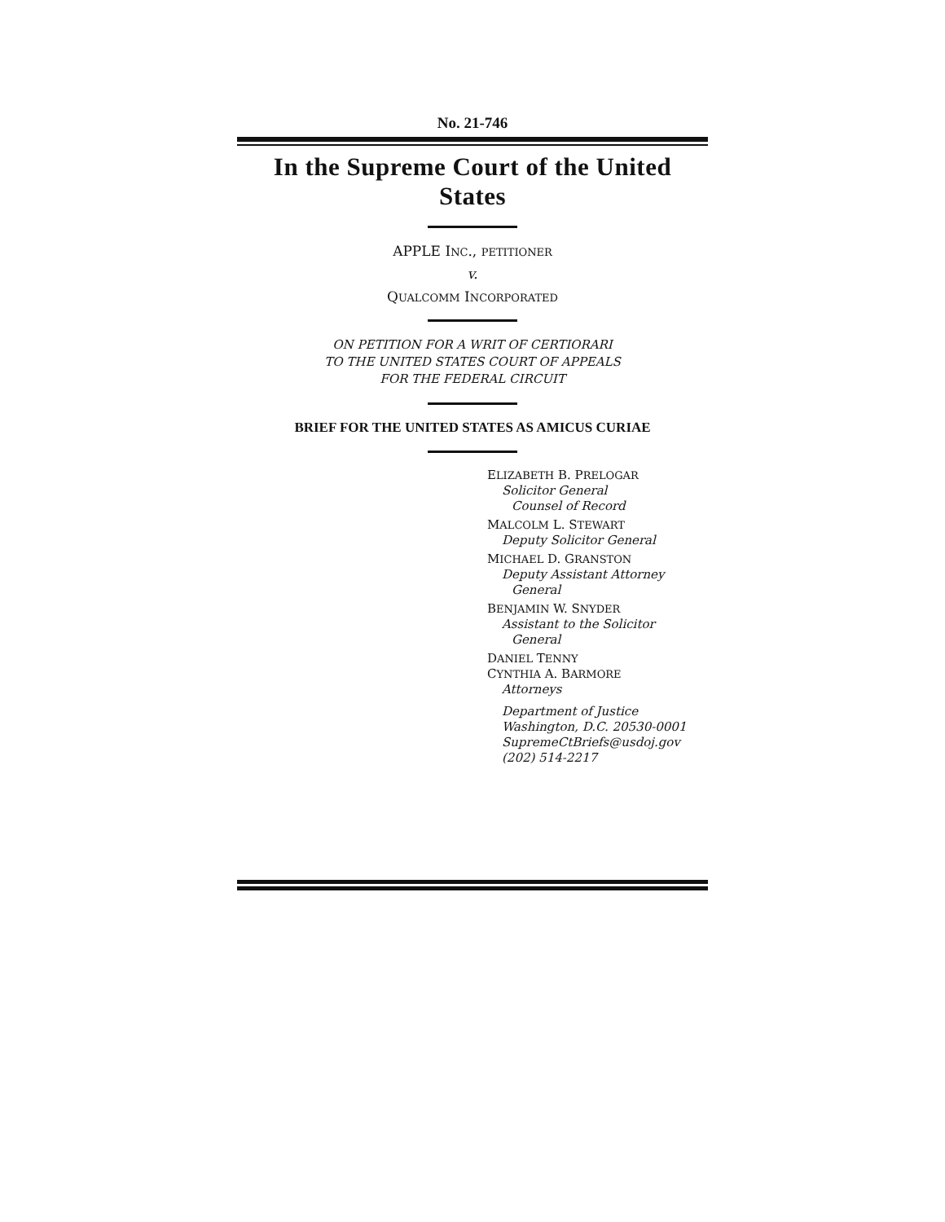No. 21-746
In the Supreme Court of the United States
APPLE INC., PETITIONER
v.
QUALCOMM INCORPORATED
ON PETITION FOR A WRIT OF CERTIORARI
TO THE UNITED STATES COURT OF APPEALS
FOR THE FEDERAL CIRCUIT
BRIEF FOR THE UNITED STATES AS AMICUS CURIAE
ELIZABETH B. PRELOGAR
Solicitor General
Counsel of Record
MALCOLM L. STEWART
Deputy Solicitor General
MICHAEL D. GRANSTON
Deputy Assistant Attorney
General
BENJAMIN W. SNYDER
Assistant to the Solicitor
General
DANIEL TENNY
CYNTHIA A. BARMORE
Attorneys
Department of Justice
Washington, D.C. 20530-0001
SupremeCtBriefs@usdoj.gov
(202) 514-2217